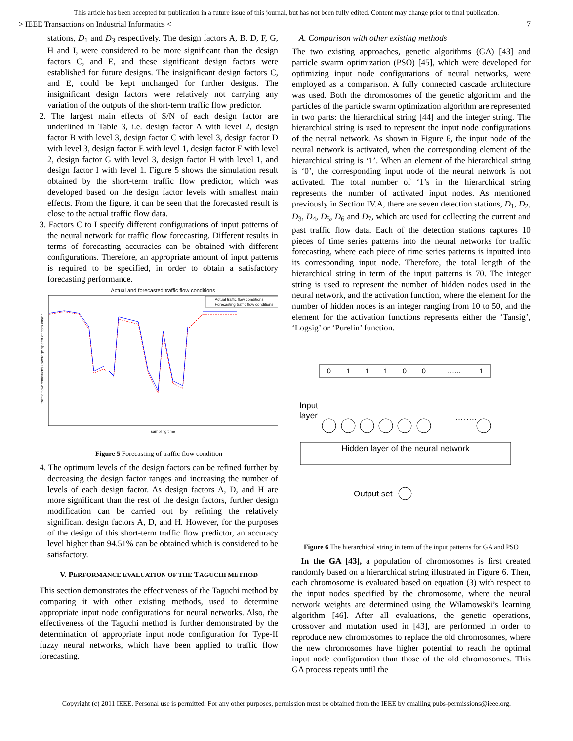This article has been accepted for publication in a future issue of this journal, but has not been fully edited. Content may change prior to final publication.
> IEEE Transactions on Industrial Informatics < 7
stations, D<sub>1</sub> and D<sub>3</sub> respectively. The design factors A, B, D, F, G, H and I, were considered to be more significant than the design factors C, and E, and these significant design factors were established for future designs. The insignificant design factors C, and E, could be kept unchanged for further designs. The insignificant design factors were relatively not carrying any variation of the outputs of the short-term traffic flow predictor.
2. The largest main effects of S/N of each design factor are underlined in Table 3, i.e. design factor A with level 2, design factor B with level 3, design factor C with level 3, design factor D with level 3, design factor E with level 1, design factor F with level 2, design factor G with level 3, design factor H with level 1, and design factor I with level 1. Figure 5 shows the simulation result obtained by the short-term traffic flow predictor, which was developed based on the design factor levels with smallest main effects. From the figure, it can be seen that the forecasted result is close to the actual traffic flow data.
3. Factors C to I specify different configurations of input patterns of the neural network for traffic flow forecasting. Different results in terms of forecasting accuracies can be obtained with different configurations. Therefore, an appropriate amount of input patterns is required to be specified, in order to obtain a satisfactory forecasting performance.
Actual and forecasted traffic flow conditions
Actual traffic flow conditions
Forecasting traffic flow conditions
traffic flow conditions (average speed of cars km/hr
sampling time
Figure 5 Forecasting of traffic flow condition
4. The optimum levels of the design factors can be refined further by decreasing the design factor ranges and increasing the number of levels of each design factor. As design factors A, D, and H are more significant than the rest of the design factors, further design modification can be carried out by refining the relatively significant design factors A, D, and H. However, for the purposes of the design of this short-term traffic flow predictor, an accuracy level higher than 94.51% can be obtained which is considered to be satisfactory.
V. PERFORMANCE EVALUATION OF THE TAGUCHI METHOD
This section demonstrates the effectiveness of the Taguchi method by comparing it with other existing methods, used to determine appropriate input node configurations for neural networks. Also, the effectiveness of the Taguchi method is further demonstrated by the determination of appropriate input node configuration for Type-II fuzzy neural networks, which have been applied to traffic flow forecasting.
A. Comparison with other existing methods
The two existing approaches, genetic algorithms (GA) [43] and particle swarm optimization (PSO) [45], which were developed for optimizing input node configurations of neural networks, were employed as a comparison. A fully connected cascade architecture was used. Both the chromosomes of the genetic algorithm and the particles of the particle swarm optimization algorithm are represented in two parts: the hierarchical string [44] and the integer string. The hierarchical string is used to represent the input node configurations of the neural network. As shown in Figure 6, the input node of the neural network is activated, when the corresponding element of the hierarchical string is ‘1’. When an element of the hierarchical string is ‘0’, the corresponding input node of the neural network is not activated. The total number of ‘1’s in the hierarchical string represents the number of activated input nodes. As mentioned previously in Section IV.A, there are seven detection stations, D<sub>1</sub>, D<sub>2</sub>, D<sub>3</sub>, D<sub>4</sub>, D<sub>5</sub>, D<sub>6</sub> and D<sub>7</sub>, which are used for collecting the current and past traffic flow data. Each of the detection stations captures 10 pieces of time series patterns into the neural networks for traffic forecasting, where each piece of time series patterns is inputted into its corresponding input node. Therefore, the total length of the hierarchical string in term of the input patterns is 70. The integer string is used to represent the number of hidden nodes used in the neural network, and the activation function, where the element for the number of hidden nodes is an integer ranging from 10 to 50, and the element for the activation functions represents either the ‘Tansig’, ‘Logsig’ or ‘Purelin’ function.
0
1
1
1
0
0
…...
1
Input
layer
……..
Hidden layer of the neural network
Output set
Figure 6 The hierarchical string in term of the input patterns for GA and PSO
In the GA [43], a population of chromosomes is first created randomly based on a hierarchical string illustrated in Figure 6. Then, each chromosome is evaluated based on equation (3) with respect to the input nodes specified by the chromosome, where the neural network weights are determined using the Wilamowski’s learning algorithm [46]. After all evaluations, the genetic operations, crossover and mutation used in [43], are performed in order to reproduce new chromosomes to replace the old chromosomes, where the new chromosomes have higher potential to reach the optimal input node configuration than those of the old chromosomes. This GA process repeats until the
Copyright (c) 2011 IEEE. Personal use is permitted. For any other purposes, permission must be obtained from the IEEE by emailing pubs-permissions@ieee.org.